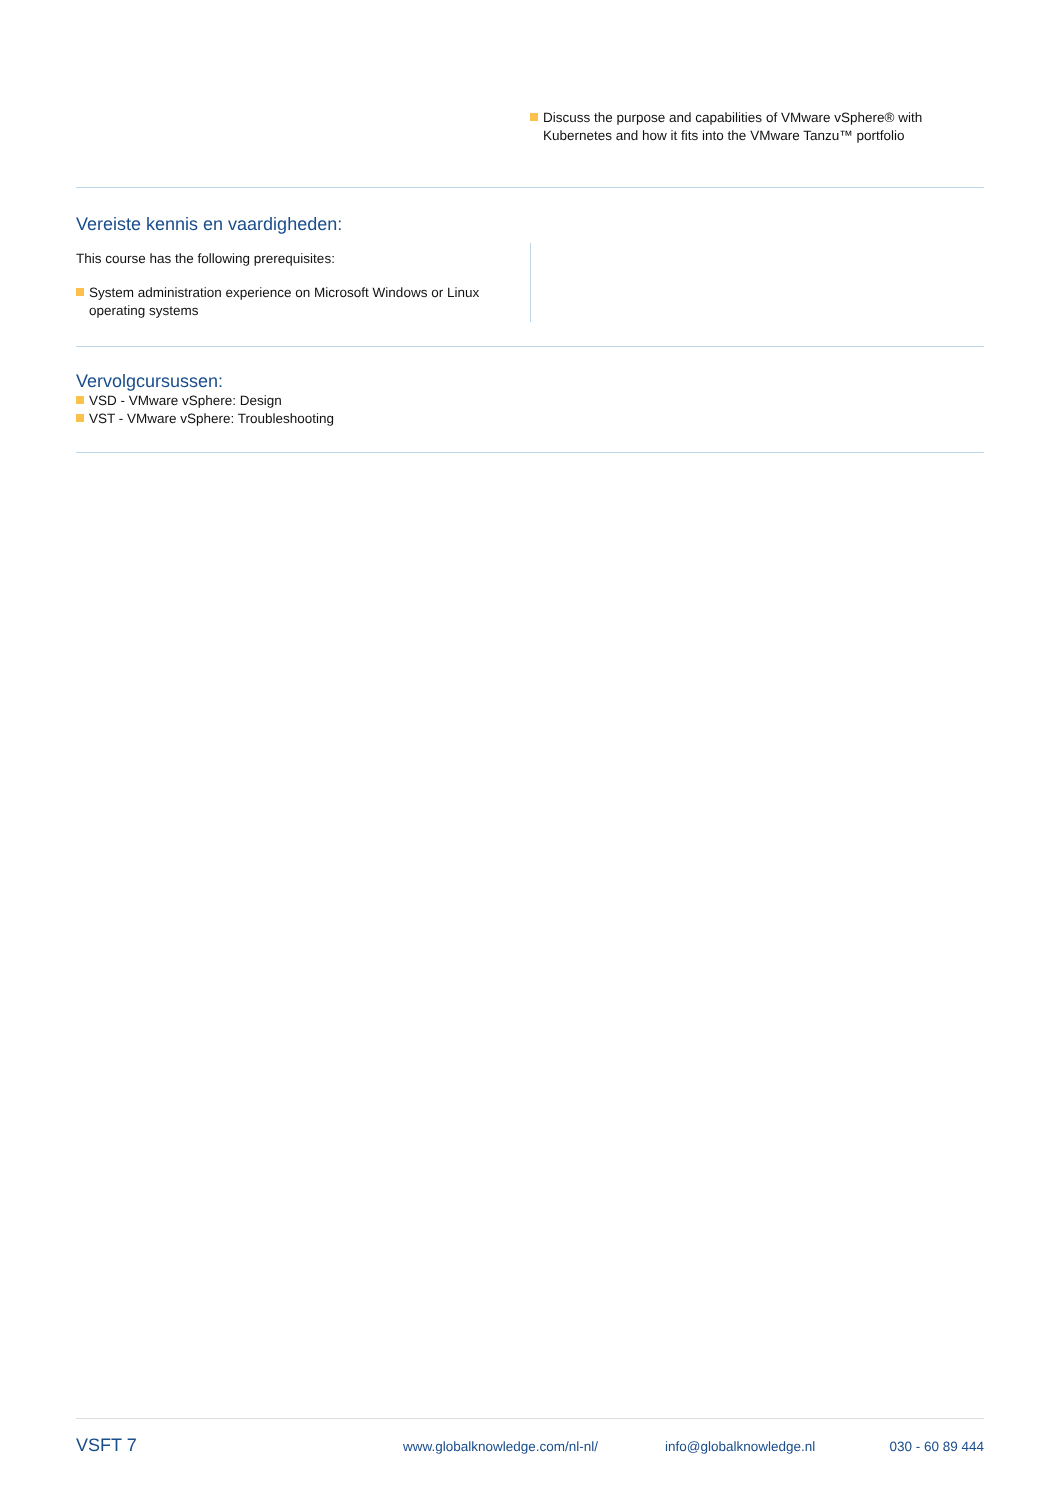Discuss the purpose and capabilities of VMware vSphere® with Kubernetes and how it fits into the VMware Tanzu™ portfolio
Vereiste kennis en vaardigheden:
This course has the following prerequisites:
System administration experience on Microsoft Windows or Linux operating systems
Vervolgcursussen:
VSD - VMware vSphere: Design
VST - VMware vSphere: Troubleshooting
VSFT 7 www.globalknowledge.com/nl-nl/ info@globalknowledge.nl 030 - 60 89 444